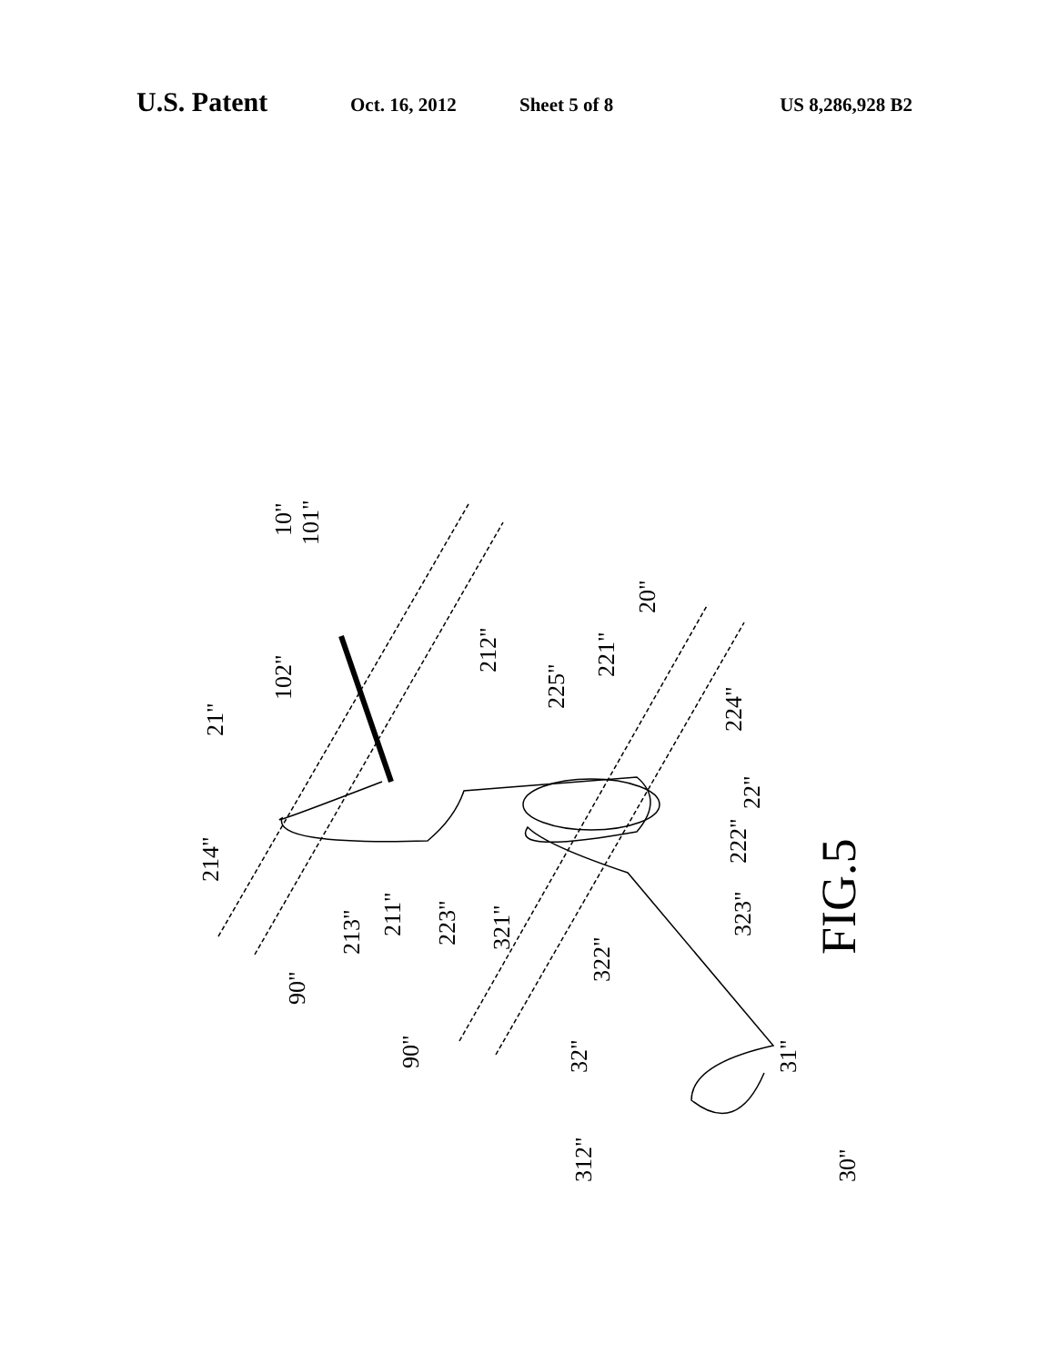U.S. Patent Oct. 16, 2012 Sheet 5 of 8 US 8,286,928 B2
FIG.5
21"
10"
101"
102"
212"
225"
221"
20"
224"
22"
222"
214"
213"
211"
223"
321"
322"
323"
90"
90"
32"
31"
312"
30"